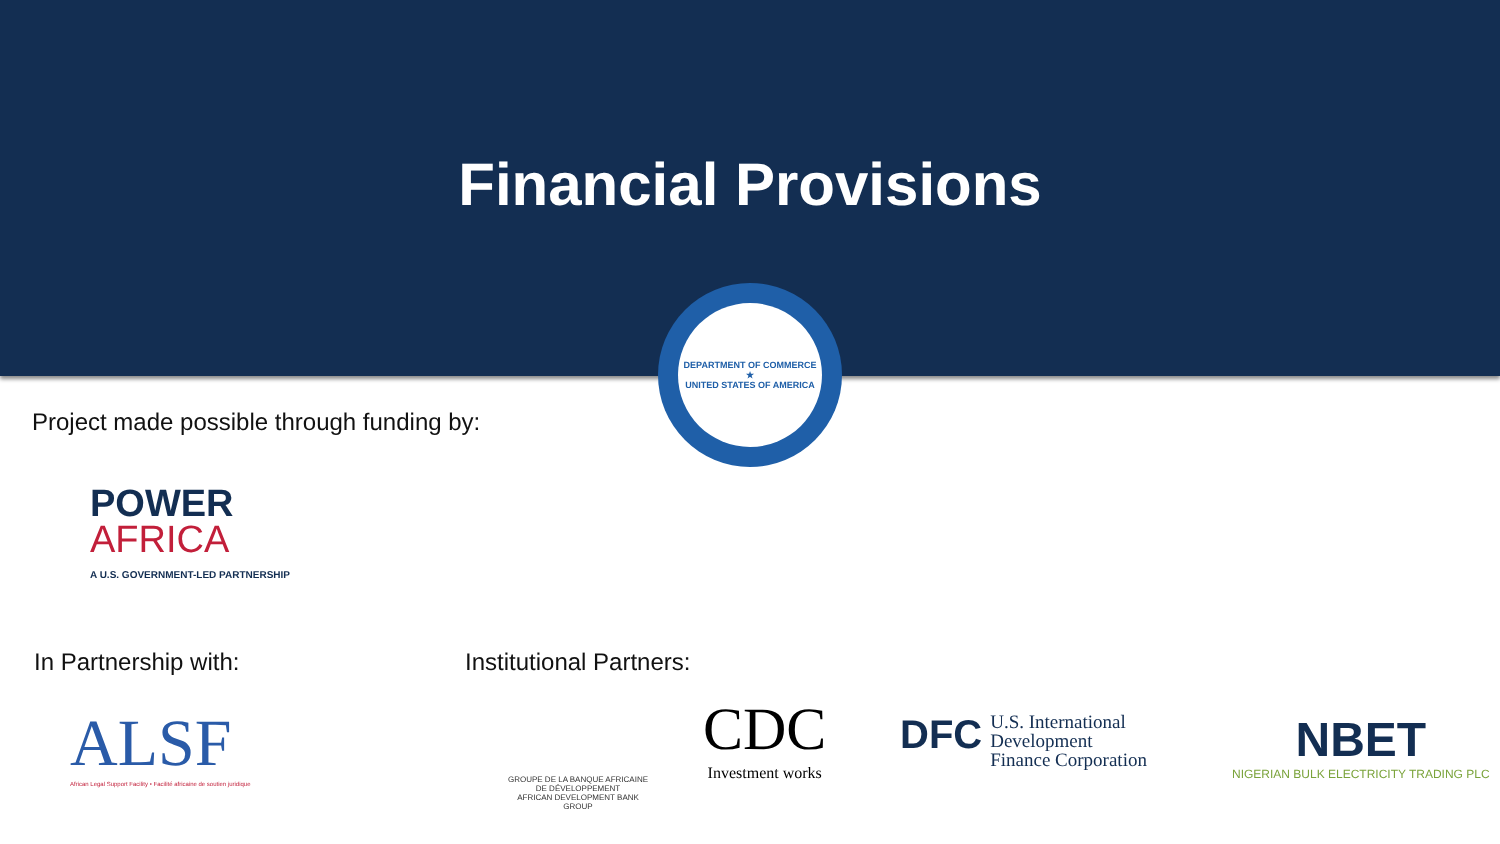Financial Provisions
DEPARTMENT OF COMMERCE
★
UNITED STATES OF AMERICA
Project made possible through funding by:
POWER
AFRICA
A U.S. GOVERNMENT-LED PARTNERSHIP
In Partnership with: Institutional Partners:
ALSF
African Legal Support Facility • Facilité africaine de soutien juridique
GROUPE DE LA BANQUE AFRICAINE DE DÉVELOPPEMENT
AFRICAN DEVELOPMENT BANK GROUP
CDC
Investment works
DFC
U.S. International
Development
Finance Corporation
NBET
NIGERIAN BULK ELECTRICITY TRADING PLC